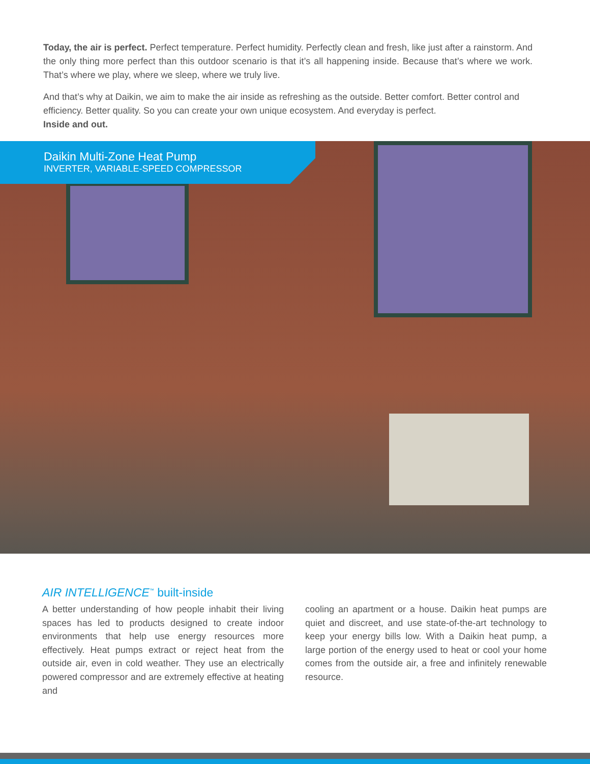Today, the air is perfect. Perfect temperature. Perfect humidity. Perfectly clean and fresh, like just after a rainstorm. And the only thing more perfect than this outdoor scenario is that it’s all happening inside. Because that’s where we work. That’s where we play, where we sleep, where we truly live.
And that’s why at Daikin, we aim to make the air inside as refreshing as the outside. Better comfort. Better control and efficiency. Better quality. So you can create your own unique ecosystem. And everyday is perfect.
Inside and out.
Daikin Multi-Zone Heat Pump
INVERTER, VARIABLE-SPEED COMPRESSOR
AIR INTELLIGENCE<sup>™</sup> built-inside
A better understanding of how people inhabit their living spaces has led to products designed to create indoor environments that help use energy resources more effectively. Heat pumps extract or reject heat from the outside air, even in cold weather. They use an electrically powered compressor and are extremely effective at heating and
cooling an apartment or a house. Daikin heat pumps are quiet and discreet, and use state-of-the-art technology to keep your energy bills low. With a Daikin heat pump, a large portion of the energy used to heat or cool your home comes from the outside air, a free and infinitely renewable resource.